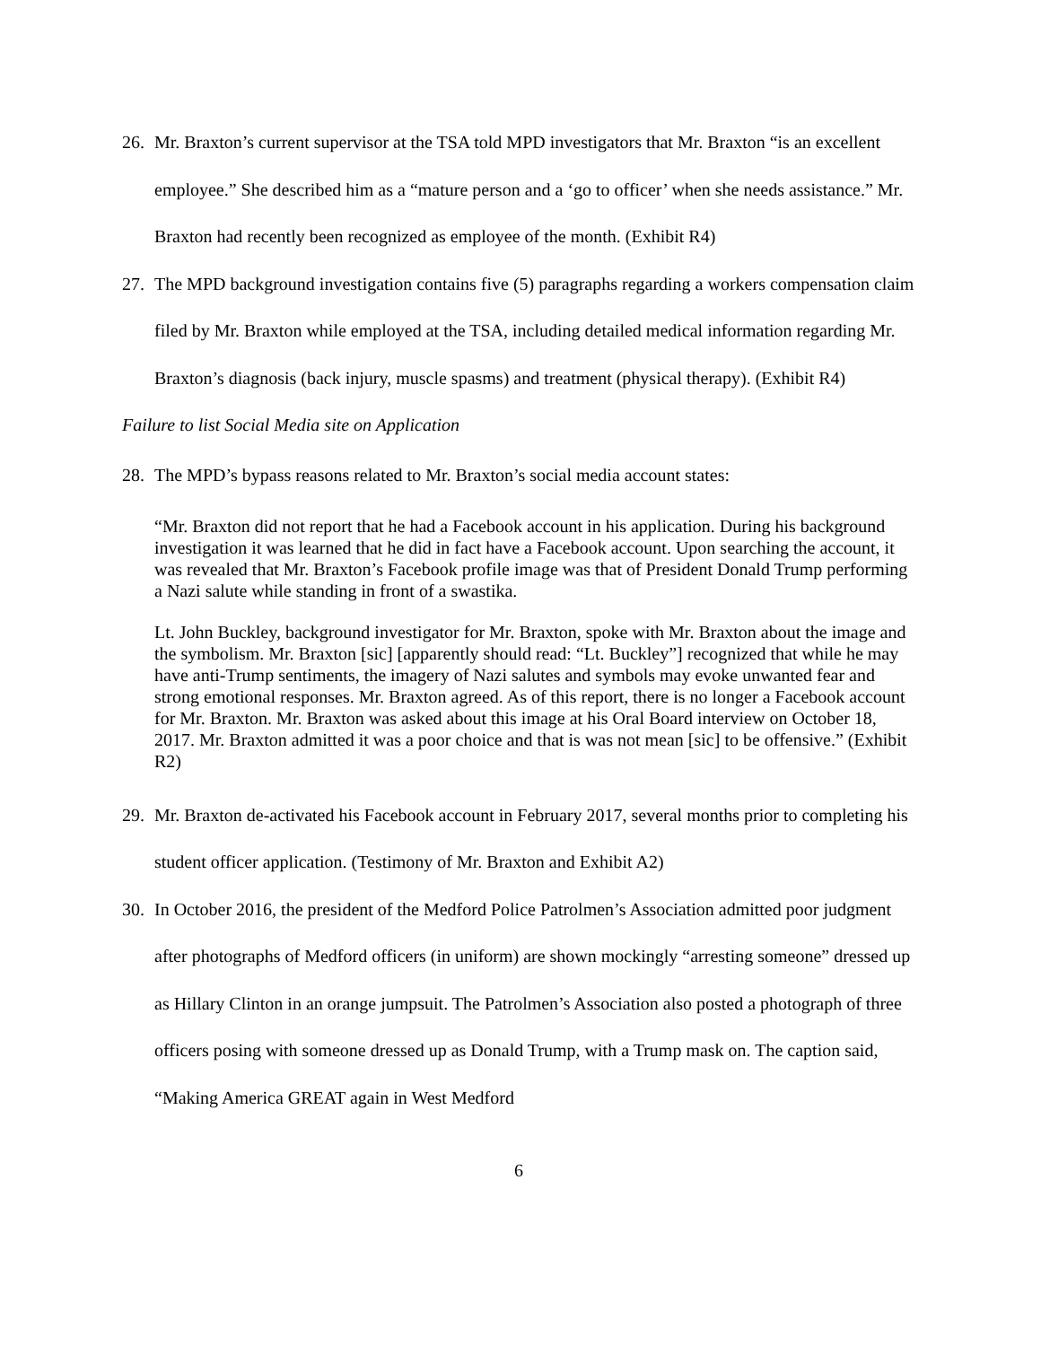26. Mr. Braxton’s current supervisor at the TSA told MPD investigators that Mr. Braxton “is an excellent employee.” She described him as a “mature person and a ‘go to officer’ when she needs assistance.” Mr. Braxton had recently been recognized as employee of the month. (Exhibit R4)
27. The MPD background investigation contains five (5) paragraphs regarding a workers compensation claim filed by Mr. Braxton while employed at the TSA, including detailed medical information regarding Mr. Braxton’s diagnosis (back injury, muscle spasms) and treatment (physical therapy). (Exhibit R4)
Failure to list Social Media site on Application
28. The MPD’s bypass reasons related to Mr. Braxton’s social media account states:
“Mr. Braxton did not report that he had a Facebook account in his application. During his background investigation it was learned that he did in fact have a Facebook account. Upon searching the account, it was revealed that Mr. Braxton’s Facebook profile image was that of President Donald Trump performing a Nazi salute while standing in front of a swastika.
Lt. John Buckley, background investigator for Mr. Braxton, spoke with Mr. Braxton about the image and the symbolism. Mr. Braxton [sic] [apparently should read: “Lt. Buckley”] recognized that while he may have anti-Trump sentiments, the imagery of Nazi salutes and symbols may evoke unwanted fear and strong emotional responses. Mr. Braxton agreed. As of this report, there is no longer a Facebook account for Mr. Braxton. Mr. Braxton was asked about this image at his Oral Board interview on October 18, 2017. Mr. Braxton admitted it was a poor choice and that is was not mean [sic] to be offensive.” (Exhibit R2)
29. Mr. Braxton de-activated his Facebook account in February 2017, several months prior to completing his student officer application. (Testimony of Mr. Braxton and Exhibit A2)
30. In October 2016, the president of the Medford Police Patrolmen’s Association admitted poor judgment after photographs of Medford officers (in uniform) are shown mockingly “arresting someone” dressed up as Hillary Clinton in an orange jumpsuit. The Patrolmen’s Association also posted a photograph of three officers posing with someone dressed up as Donald Trump, with a Trump mask on. The caption said, “Making America GREAT again in West Medford
6